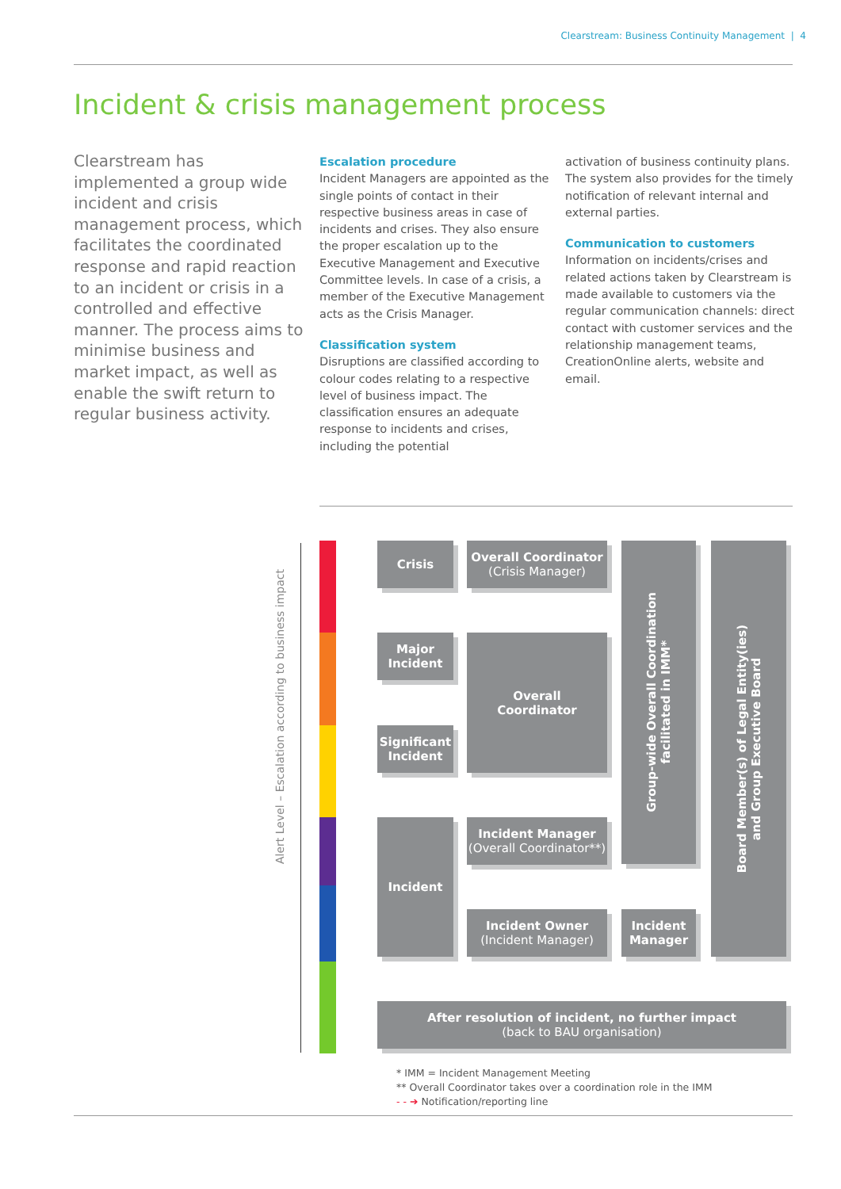Clearstream: Business Continuity Management | 4
Incident & crisis management process
Clearstream has implemented a group wide incident and crisis management process, which facilitates the coordinated response and rapid reaction to an incident or crisis in a controlled and effective manner. The process aims to minimise business and market impact, as well as enable the swift return to regular business activity.
Escalation procedure
Incident Managers are appointed as the single points of contact in their respective business areas in case of incidents and crises. They also ensure the proper escalation up to the Executive Management and Executive Committee levels. In case of a crisis, a member of the Executive Management acts as the Crisis Manager.
Classification system
Disruptions are classified according to colour codes relating to a respective level of business impact. The classification ensures an adequate response to incidents and crises, including the potential
activation of business continuity plans. The system also provides for the timely notification of relevant internal and external parties.
Communication to customers
Information on incidents/crises and related actions taken by Clearstream is made available to customers via the regular communication channels: direct contact with customer services and the relationship management teams, CreationOnline alerts, website and email.
Alert Level – Escalation according to business impact
Crisis
Major
Incident
Significant
Incident
Incident
Overall Coordinator
(Crisis Manager)
Overall
Coordinator
Incident Manager
(Overall Coordinator**)
Incident Owner
(Incident Manager)
Group-wide Overall Coordination
facilitated in IMM*
Incident
Manager
Board Member(s) of Legal Entity(ies)
and Group Executive Board
After resolution of incident, no further impact
(back to BAU organisation)
* IMM = Incident Management Meeting
** Overall Coordinator takes over a coordination role in the IMM
- - ➔ Notification/reporting line